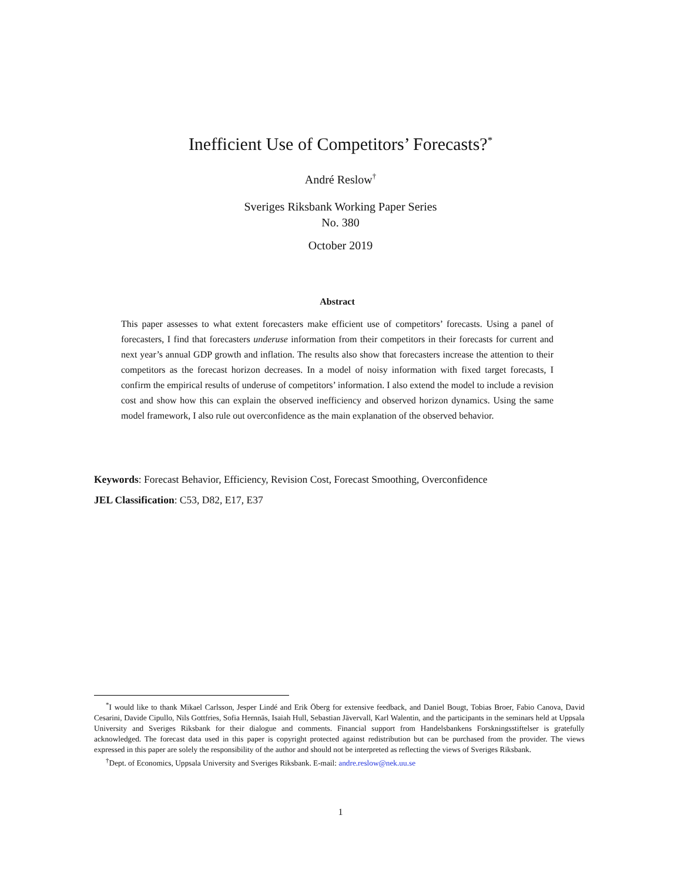Inefficient Use of Competitors’ Forecasts?<sup>*</sup>
André Reslow<sup>†</sup>
Sveriges Riksbank Working Paper Series
No. 380
October 2019
Abstract
This paper assesses to what extent forecasters make efficient use of competitors’ forecasts. Using a panel of forecasters, I find that forecasters underuse information from their competitors in their forecasts for current and next year’s annual GDP growth and inflation. The results also show that forecasters increase the attention to their competitors as the forecast horizon decreases. In a model of noisy information with fixed target forecasts, I confirm the empirical results of underuse of competitors’ information. I also extend the model to include a revision cost and show how this can explain the observed inefficiency and observed horizon dynamics. Using the same model framework, I also rule out overconfidence as the main explanation of the observed behavior.
Keywords: Forecast Behavior, Efficiency, Revision Cost, Forecast Smoothing, Overconfidence
JEL Classification: C53, D82, E17, E37
<sup>*</sup> I would like to thank Mikael Carlsson, Jesper Lindé and Erik Öberg for extensive feedback, and Daniel Bougt, Tobias Broer, Fabio Canova, David Cesarini, Davide Cipullo, Nils Gottfries, Sofia Hernnäs, Isaiah Hull, Sebastian Jävervall, Karl Walentin, and the participants in the seminars held at Uppsala University and Sveriges Riksbank for their dialogue and comments. Financial support from Handelsbankens Forskningsstiftelser is gratefully acknowledged. The forecast data used in this paper is copyright protected against redistribution but can be purchased from the provider. The views expressed in this paper are solely the responsibility of the author and should not be interpreted as reflecting the views of Sveriges Riksbank.
<sup>†</sup> Dept. of Economics, Uppsala University and Sveriges Riksbank. E-mail: andre.reslow@nek.uu.se
1